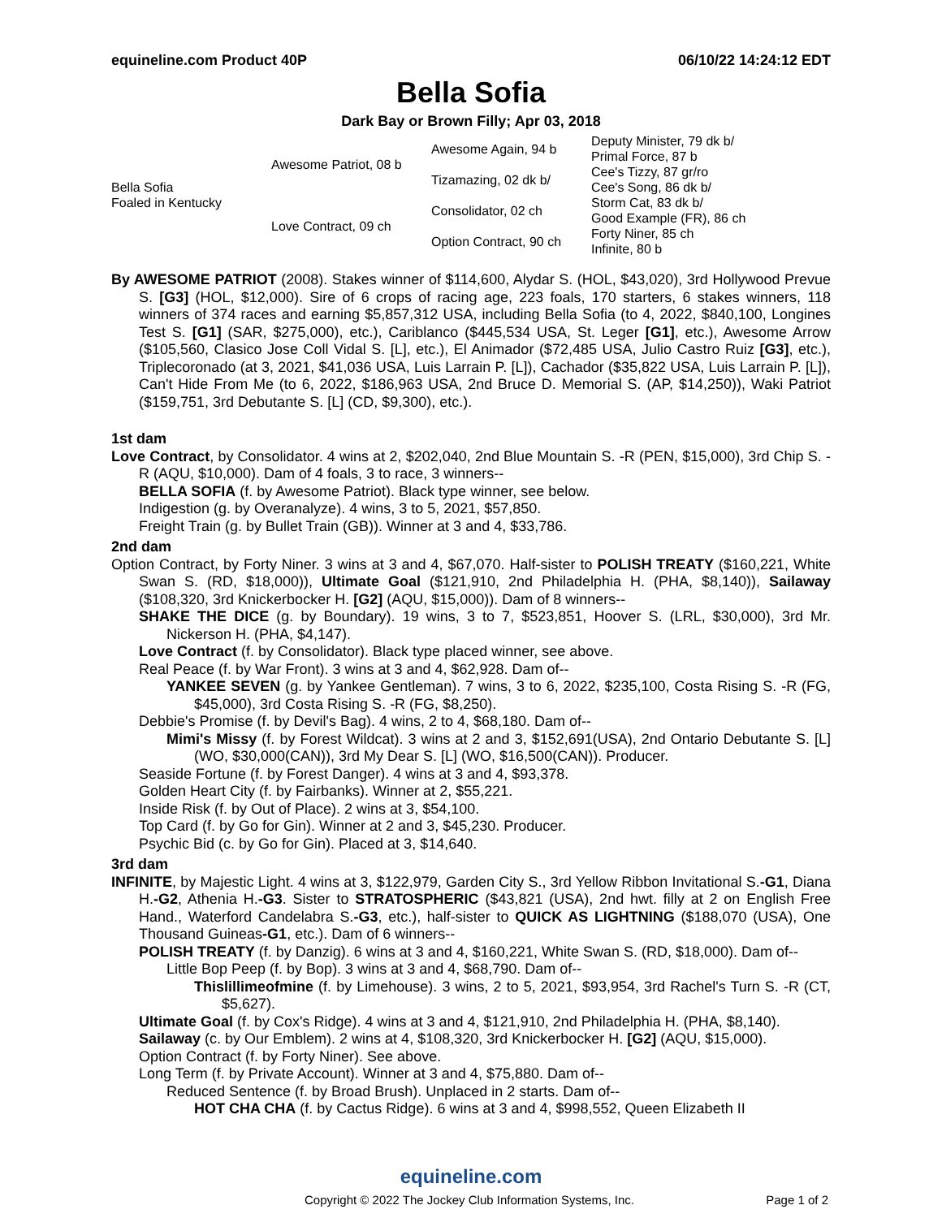equineline.com Product 40P 06/10/22 14:24:12 EDT
Bella Sofia
Dark Bay or Brown Filly; Apr 03, 2018
| Bella Sofia Foaled in Kentucky | Awesome Patriot, 08 b | Awesome Again, 94 b | Deputy Minister, 79 dk b/ |
| | | | Primal Force, 87 b |
| | | Tizamazing, 02 dk b/ | Cee's Tizzy, 87 gr/ro |
| | | | Cee's Song, 86 dk b/ |
| | Love Contract, 09 ch | Consolidator, 02 ch | Storm Cat, 83 dk b/ |
| | | | Good Example (FR), 86 ch |
| | | Option Contract, 90 ch | Forty Niner, 85 ch |
| | | | Infinite, 80 b |
By AWESOME PATRIOT (2008). Stakes winner of $114,600, Alydar S. (HOL, $43,020), 3rd Hollywood Prevue S. [G3] (HOL, $12,000). Sire of 6 crops of racing age, 223 foals, 170 starters, 6 stakes winners, 118 winners of 374 races and earning $5,857,312 USA, including Bella Sofia (to 4, 2022, $840,100, Longines Test S. [G1] (SAR, $275,000), etc.), Cariblanco ($445,534 USA, St. Leger [G1], etc.), Awesome Arrow ($105,560, Clasico Jose Coll Vidal S. [L], etc.), El Animador ($72,485 USA, Julio Castro Ruiz [G3], etc.), Triplecoronado (at 3, 2021, $41,036 USA, Luis Larrain P. [L]), Cachador ($35,822 USA, Luis Larrain P. [L]), Can't Hide From Me (to 6, 2022, $186,963 USA, 2nd Bruce D. Memorial S. (AP, $14,250)), Waki Patriot ($159,751, 3rd Debutante S. [L] (CD, $9,300), etc.).
1st dam
Love Contract, by Consolidator. 4 wins at 2, $202,040, 2nd Blue Mountain S. -R (PEN, $15,000), 3rd Chip S. -R (AQU, $10,000). Dam of 4 foals, 3 to race, 3 winners--
BELLA SOFIA (f. by Awesome Patriot). Black type winner, see below.
Indigestion (g. by Overanalyze). 4 wins, 3 to 5, 2021, $57,850.
Freight Train (g. by Bullet Train (GB)). Winner at 3 and 4, $33,786.
2nd dam
Option Contract, by Forty Niner. 3 wins at 3 and 4, $67,070. Half-sister to POLISH TREATY ($160,221, White Swan S. (RD, $18,000)), Ultimate Goal ($121,910, 2nd Philadelphia H. (PHA, $8,140)), Sailaway ($108,320, 3rd Knickerbocker H. [G2] (AQU, $15,000)). Dam of 8 winners--
SHAKE THE DICE (g. by Boundary). 19 wins, 3 to 7, $523,851, Hoover S. (LRL, $30,000), 3rd Mr. Nickerson H. (PHA, $4,147).
Love Contract (f. by Consolidator). Black type placed winner, see above.
Real Peace (f. by War Front). 3 wins at 3 and 4, $62,928. Dam of--
YANKEE SEVEN (g. by Yankee Gentleman). 7 wins, 3 to 6, 2022, $235,100, Costa Rising S. -R (FG, $45,000), 3rd Costa Rising S. -R (FG, $8,250).
Debbie's Promise (f. by Devil's Bag). 4 wins, 2 to 4, $68,180. Dam of--
Mimi's Missy (f. by Forest Wildcat). 3 wins at 2 and 3, $152,691(USA), 2nd Ontario Debutante S. [L] (WO, $30,000(CAN)), 3rd My Dear S. [L] (WO, $16,500(CAN)). Producer.
Seaside Fortune (f. by Forest Danger). 4 wins at 3 and 4, $93,378.
Golden Heart City (f. by Fairbanks). Winner at 2, $55,221.
Inside Risk (f. by Out of Place). 2 wins at 3, $54,100.
Top Card (f. by Go for Gin). Winner at 2 and 3, $45,230. Producer.
Psychic Bid (c. by Go for Gin). Placed at 3, $14,640.
3rd dam
INFINITE, by Majestic Light. 4 wins at 3, $122,979, Garden City S., 3rd Yellow Ribbon Invitational S.-G1, Diana H.-G2, Athenia H.-G3. Sister to STRATOSPHERIC ($43,821 (USA), 2nd hwt. filly at 2 on English Free Hand., Waterford Candelabra S.-G3, etc.), half-sister to QUICK AS LIGHTNING ($188,070 (USA), One Thousand Guineas-G1, etc.). Dam of 6 winners--
POLISH TREATY (f. by Danzig). 6 wins at 3 and 4, $160,221, White Swan S. (RD, $18,000). Dam of--
Little Bop Peep (f. by Bop). 3 wins at 3 and 4, $68,790. Dam of--
Thislillimeofmine (f. by Limehouse). 3 wins, 2 to 5, 2021, $93,954, 3rd Rachel's Turn S. -R (CT, $5,627).
Ultimate Goal (f. by Cox's Ridge). 4 wins at 3 and 4, $121,910, 2nd Philadelphia H. (PHA, $8,140).
Sailaway (c. by Our Emblem). 2 wins at 4, $108,320, 3rd Knickerbocker H. [G2] (AQU, $15,000).
Option Contract (f. by Forty Niner). See above.
Long Term (f. by Private Account). Winner at 3 and 4, $75,880. Dam of--
Reduced Sentence (f. by Broad Brush). Unplaced in 2 starts. Dam of--
HOT CHA CHA (f. by Cactus Ridge). 6 wins at 3 and 4, $998,552, Queen Elizabeth II
equineline.com
Copyright © 2022 The Jockey Club Information Systems, Inc. Page 1 of 2